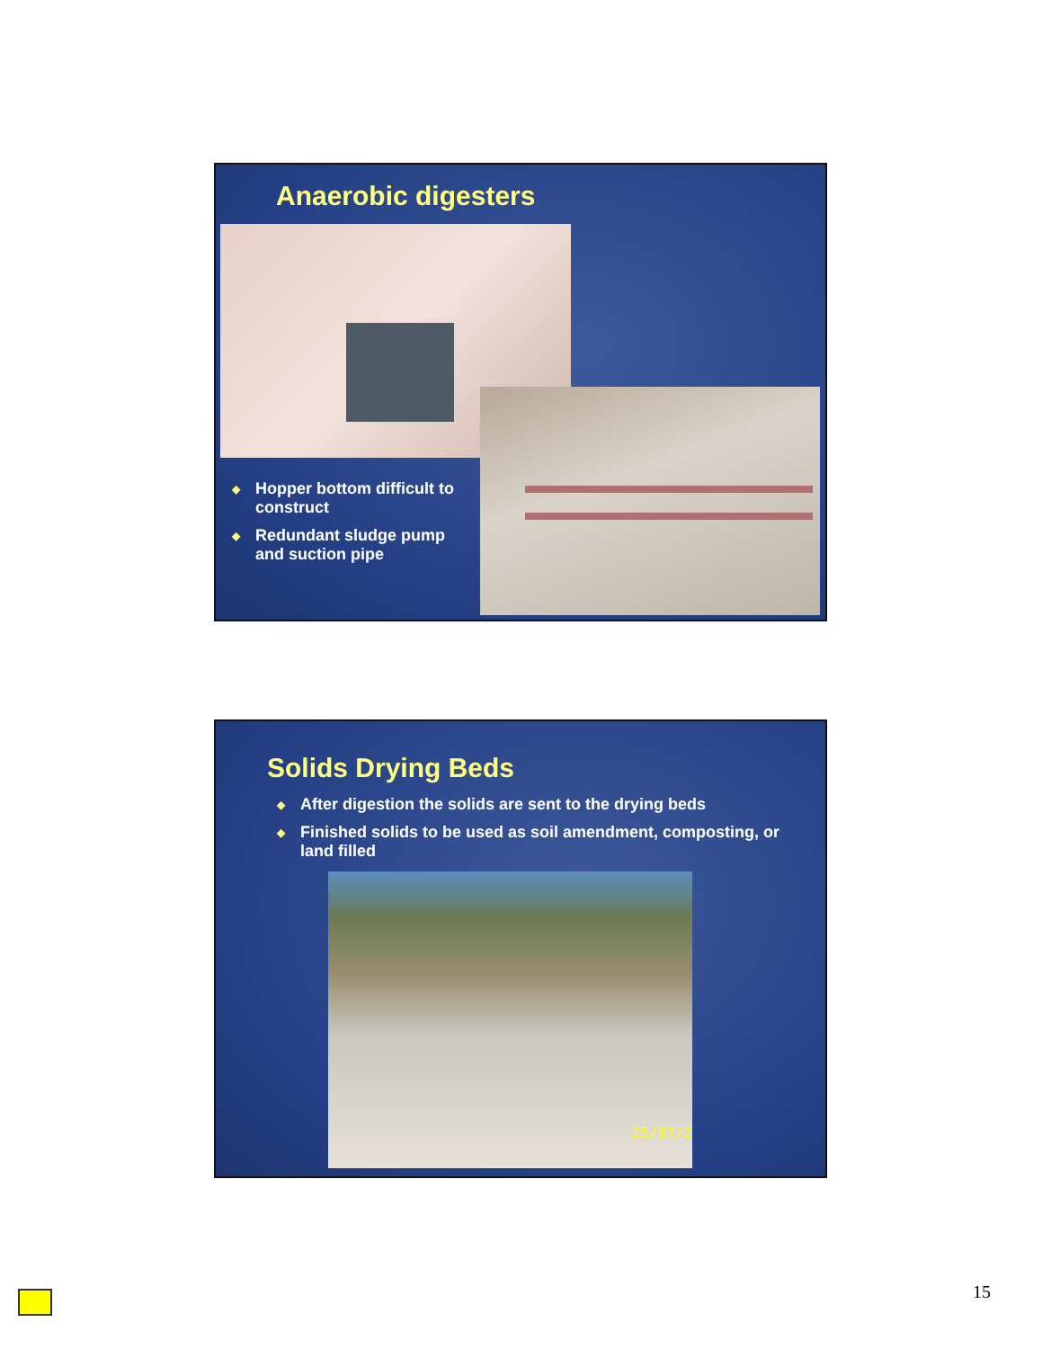Anaerobic digesters
◆ Hopper bottom difficult to construct
◆ Redundant sludge pump and suction pipe
Solids Drying Beds
◆ After digestion the solids are sent to the drying beds
◆ Finished solids to be used as soil amendment, composting, or land filled
25/07/2
15